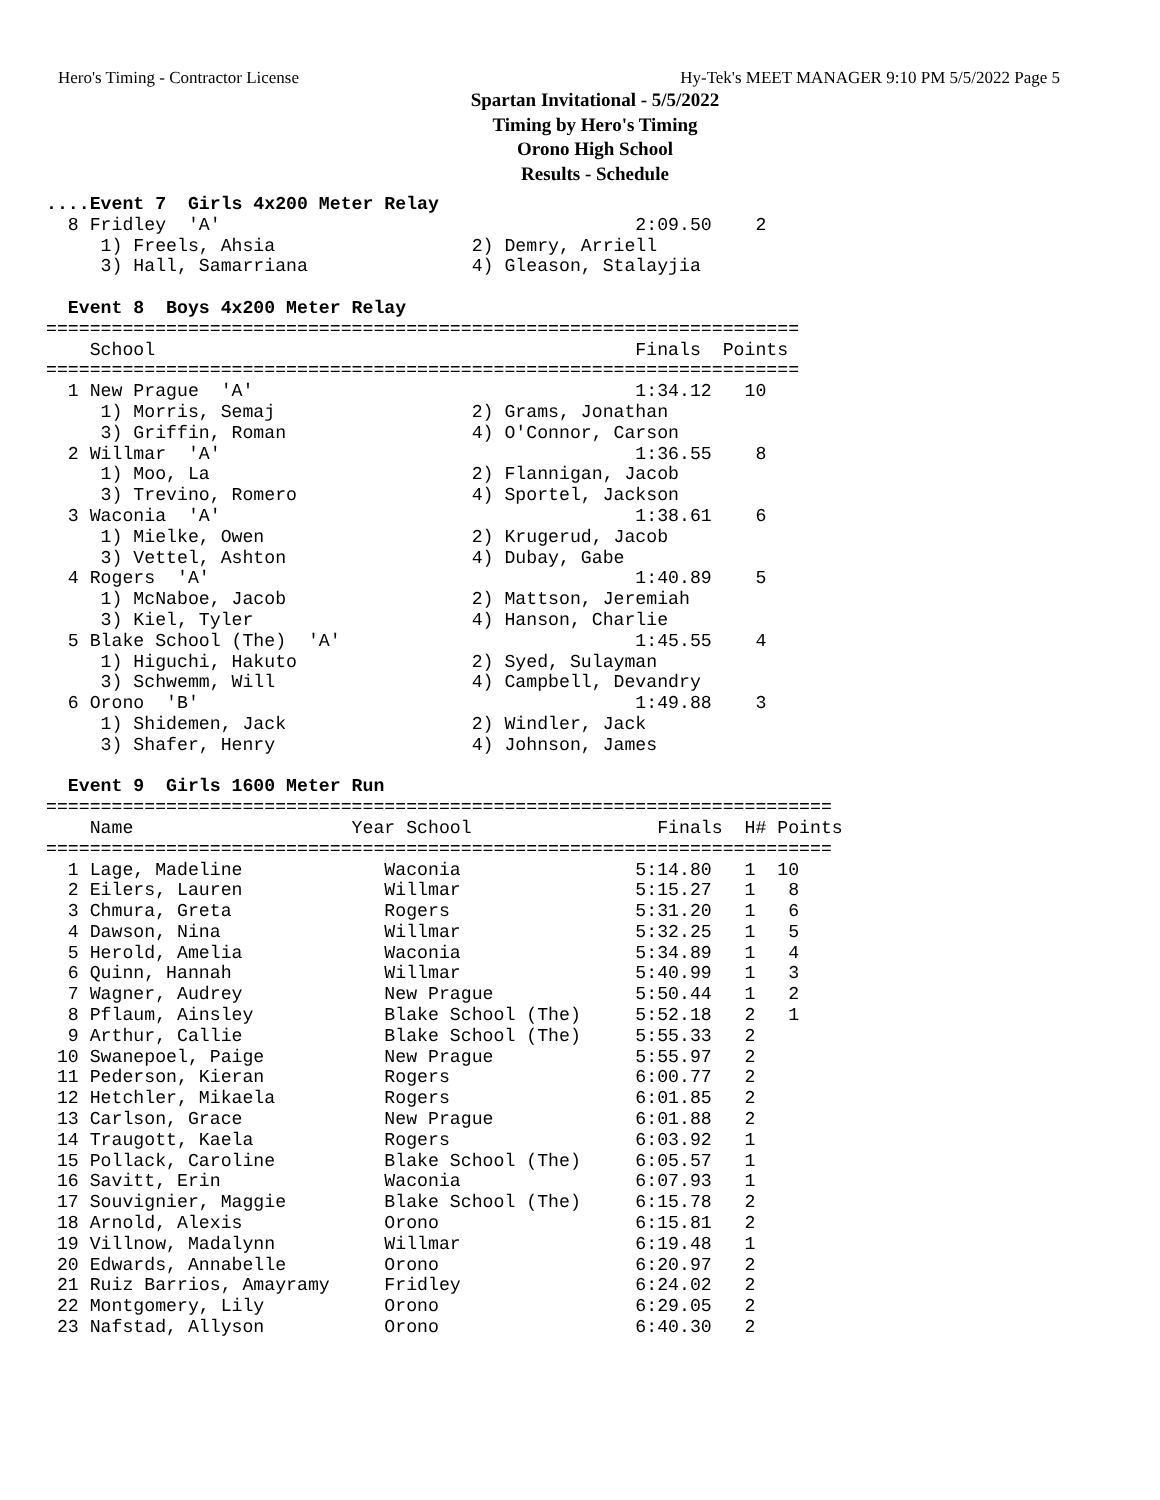Hero's Timing - Contractor License Hy-Tek's MEET MANAGER 9:10 PM 5/5/2022 Page 5
Spartan Invitational - 5/5/2022
Timing by Hero's Timing
Orono High School
Results - Schedule
....Event 7  Girls 4x200 Meter Relay
  8 Fridley  'A'                                      2:09.50    2
     1) Freels, Ahsia                  2) Demry, Arriell
     3) Hall, Samarriana               4) Gleason, Stalayjia
 
  Event 8  Boys 4x200 Meter Relay
=====================================================================
    School                                            Finals  Points
=====================================================================
  1 New Prague  'A'                                   1:34.12   10
     1) Morris, Semaj                  2) Grams, Jonathan
     3) Griffin, Roman                 4) O'Connor, Carson
  2 Willmar  'A'                                      1:36.55    8
     1) Moo, La                        2) Flannigan, Jacob
     3) Trevino, Romero                4) Sportel, Jackson
  3 Waconia  'A'                                      1:38.61    6
     1) Mielke, Owen                   2) Krugerud, Jacob
     3) Vettel, Ashton                 4) Dubay, Gabe
  4 Rogers  'A'                                       1:40.89    5
     1) McNaboe, Jacob                 2) Mattson, Jeremiah
     3) Kiel, Tyler                    4) Hanson, Charlie
  5 Blake School (The)  'A'                           1:45.55    4
     1) Higuchi, Hakuto                2) Syed, Sulayman
     3) Schwemm, Will                  4) Campbell, Devandry
  6 Orono  'B'                                        1:49.88    3
     1) Shidemen, Jack                 2) Windler, Jack
     3) Shafer, Henry                  4) Johnson, James
 
  Event 9  Girls 1600 Meter Run
========================================================================
    Name                    Year School                 Finals  H# Points
========================================================================
  1 Lage, Madeline             Waconia                5:14.80   1  10
  2 Eilers, Lauren             Willmar                5:15.27   1   8
  3 Chmura, Greta              Rogers                 5:31.20   1   6
  4 Dawson, Nina               Willmar                5:32.25   1   5
  5 Herold, Amelia             Waconia                5:34.89   1   4
  6 Quinn, Hannah              Willmar                5:40.99   1   3
  7 Wagner, Audrey             New Prague             5:50.44   1   2
  8 Pflaum, Ainsley            Blake School (The)     5:52.18   2   1
  9 Arthur, Callie             Blake School (The)     5:55.33   2
 10 Swanepoel, Paige           New Prague             5:55.97   2
 11 Pederson, Kieran           Rogers                 6:00.77   2
 12 Hetchler, Mikaela          Rogers                 6:01.85   2
 13 Carlson, Grace             New Prague             6:01.88   2
 14 Traugott, Kaela            Rogers                 6:03.92   1
 15 Pollack, Caroline          Blake School (The)     6:05.57   1
 16 Savitt, Erin               Waconia                6:07.93   1
 17 Souvignier, Maggie         Blake School (The)     6:15.78   2
 18 Arnold, Alexis             Orono                  6:15.81   2
 19 Villnow, Madalynn          Willmar                6:19.48   1
 20 Edwards, Annabelle         Orono                  6:20.97   2
 21 Ruiz Barrios, Amayramy     Fridley                6:24.02   2
 22 Montgomery, Lily           Orono                  6:29.05   2
 23 Nafstad, Allyson           Orono                  6:40.30   2